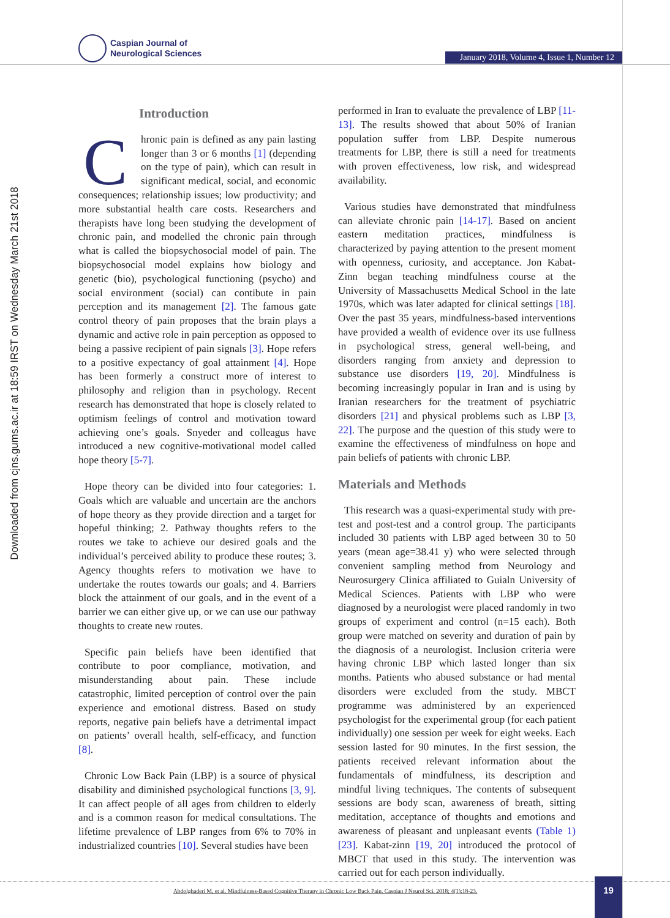Caspian Journal of
Neurological Sciences
January 2018, Volume 4, Issue 1, Number 12
Downloaded from cjns.gums.ac.ir at 18:59 IRST on Wednesday March 21st 2018
Introduction
Chronic pain is defined as any pain lasting longer than 3 or 6 months [1] (depending on the type of pain), which can result in significant medical, social, and economic consequences; relationship issues; low productivity; and more substantial health care costs. Researchers and therapists have long been studying the development of chronic pain, and modelled the chronic pain through what is called the biopsychosocial model of pain. The biopsychosocial model explains how biology and genetic (bio), psychological functioning (psycho) and social environment (social) can contibute in pain perception and its management [2]. The famous gate control theory of pain proposes that the brain plays a dynamic and active role in pain perception as opposed to being a passive recipient of pain signals [3]. Hope refers to a positive expectancy of goal attainment [4]. Hope has been formerly a construct more of interest to philosophy and religion than in psychology. Recent research has demonstrated that hope is closely related to optimism feelings of control and motivation toward achieving one’s goals. Snyeder and colleagus have introduced a new cognitive-motivational model called hope theory [5-7].
Hope theory can be divided into four categories: 1. Goals which are valuable and uncertain are the anchors of hope theory as they provide direction and a target for hopeful thinking; 2. Pathway thoughts refers to the routes we take to achieve our desired goals and the individual’s perceived ability to produce these routes; 3. Agency thoughts refers to motivation we have to undertake the routes towards our goals; and 4. Barriers block the attainment of our goals, and in the event of a barrier we can either give up, or we can use our pathway thoughts to create new routes.
Specific pain beliefs have been identified that contribute to poor compliance, motivation, and misunderstanding about pain. These include catastrophic, limited perception of control over the pain experience and emotional distress. Based on study reports, negative pain beliefs have a detrimental impact on patients’ overall health, self-efficacy, and function [8].
Chronic Low Back Pain (LBP) is a source of physical disability and diminished psychological functions [3, 9]. It can affect people of all ages from children to elderly and is a common reason for medical consultations. The lifetime prevalence of LBP ranges from 6% to 70% in industrialized countries [10]. Several studies have been
performed in Iran to evaluate the prevalence of LBP [11-13]. The results showed that about 50% of Iranian population suffer from LBP. Despite numerous treatments for LBP, there is still a need for treatments with proven effectiveness, low risk, and widespread availability.
Various studies have demonstrated that mindfulness can alleviate chronic pain [14-17]. Based on ancient eastern meditation practices, mindfulness is characterized by paying attention to the present moment with openness, curiosity, and acceptance. Jon Kabat-Zinn began teaching mindfulness course at the University of Massachusetts Medical School in the late 1970s, which was later adapted for clinical settings [18]. Over the past 35 years, mindfulness-based interventions have provided a wealth of evidence over its use fullness in psychological stress, general well-being, and disorders ranging from anxiety and depression to substance use disorders [19, 20]. Mindfulness is becoming increasingly popular in Iran and is using by Iranian researchers for the treatment of psychiatric disorders [21] and physical problems such as LBP [3, 22]. The purpose and the question of this study were to examine the effectiveness of mindfulness on hope and pain beliefs of patients with chronic LBP.
Materials and Methods
This research was a quasi-experimental study with pre-test and post-test and a control group. The participants included 30 patients with LBP aged between 30 to 50 years (mean age=38.41 y) who were selected through convenient sampling method from Neurology and Neurosurgery Clinica affiliated to Guialn University of Medical Sciences. Patients with LBP who were diagnosed by a neurologist were placed randomly in two groups of experiment and control (n=15 each). Both group were matched on severity and duration of pain by the diagnosis of a neurologist. Inclusion criteria were having chronic LBP which lasted longer than six months. Patients who abused substance or had mental disorders were excluded from the study. MBCT programme was administered by an experienced psychologist for the experimental group (for each patient individually) one session per week for eight weeks. Each session lasted for 90 minutes. In the first session, the patients received relevant information about the fundamentals of mindfulness, its description and mindful living techniques. The contents of subsequent sessions are body scan, awareness of breath, sitting meditation, acceptance of thoughts and emotions and awareness of pleasant and unpleasant events (Table 1) [23]. Kabat-zinn [19, 20] introduced the protocol of MBCT that used in this study. The intervention was carried out for each person individually.
Abdolghaderi M, et al. Mindfulness-Based Cognitive Therapy in Chronic Low Back Pain. Caspian J Neurol Sci. 2018; 4(1):18-23.
19